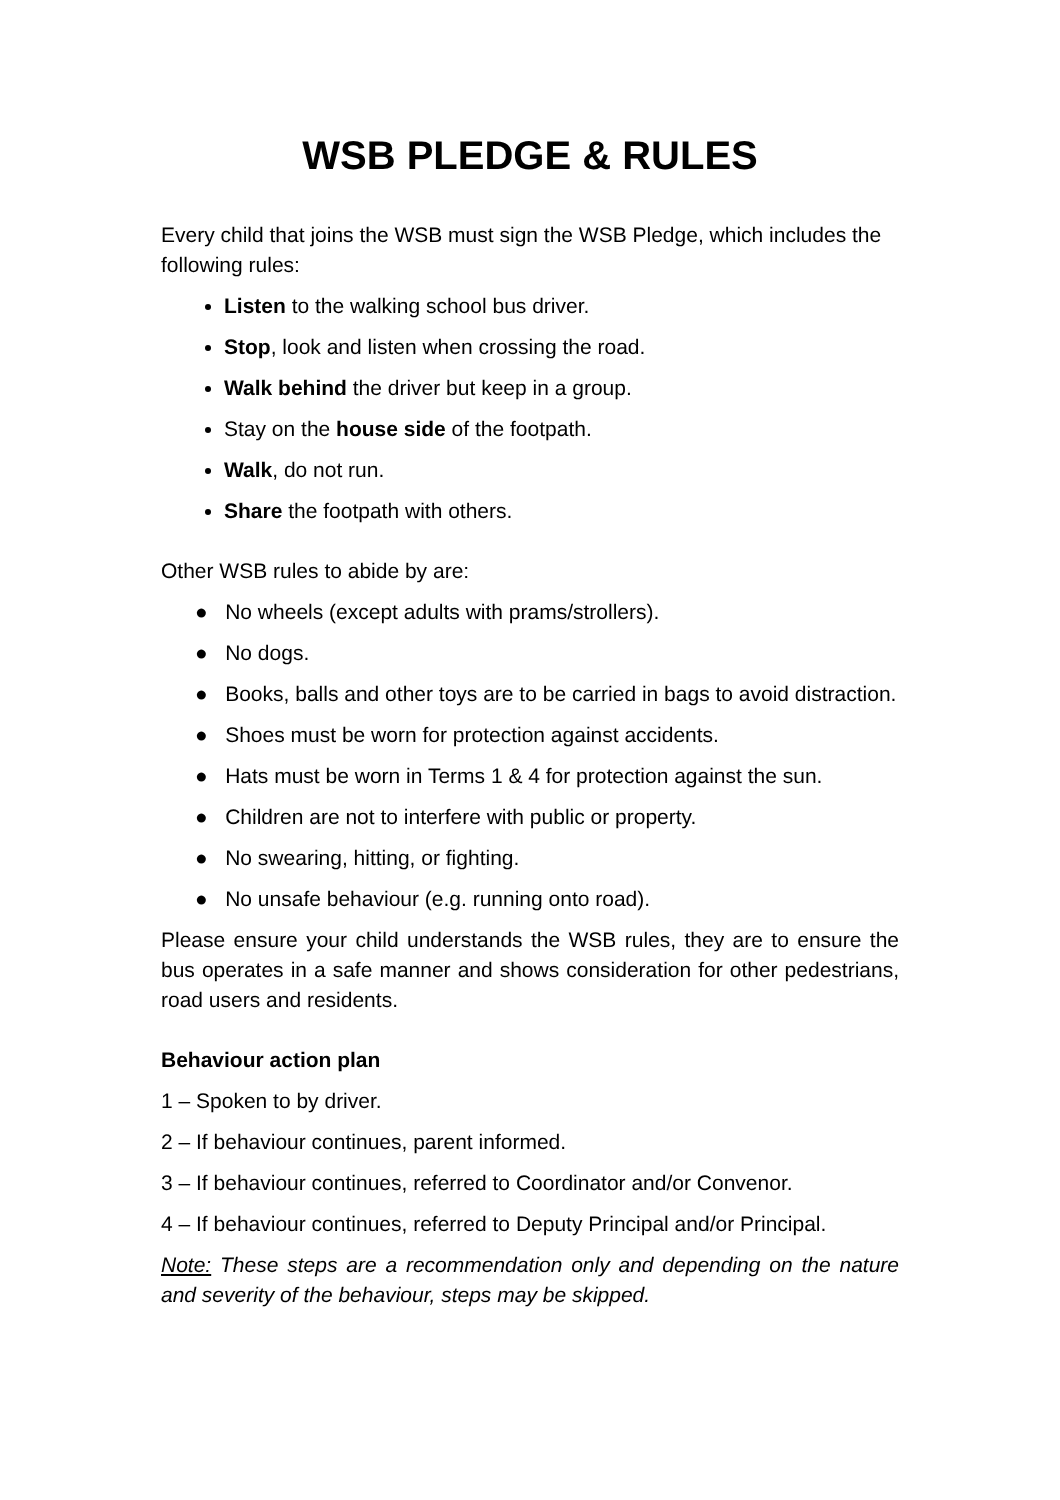WSB PLEDGE & RULES
Every child that joins the WSB must sign the WSB Pledge, which includes the following rules:
Listen to the walking school bus driver.
Stop, look and listen when crossing the road.
Walk behind the driver but keep in a group.
Stay on the house side of the footpath.
Walk, do not run.
Share the footpath with others.
Other WSB rules to abide by are:
● No wheels (except adults with prams/strollers).
● No dogs.
● Books, balls and other toys are to be carried in bags to avoid distraction.
● Shoes must be worn for protection against accidents.
● Hats must be worn in Terms 1 & 4 for protection against the sun.
● Children are not to interfere with public or property.
● No swearing, hitting, or fighting.
● No unsafe behaviour (e.g. running onto road).
Please ensure your child understands the WSB rules, they are to ensure the bus operates in a safe manner and shows consideration for other pedestrians, road users and residents.
Behaviour action plan
1 – Spoken to by driver.
2 – If behaviour continues, parent informed.
3 – If behaviour continues, referred to Coordinator and/or Convenor.
4 – If behaviour continues, referred to Deputy Principal and/or Principal.
Note: These steps are a recommendation only and depending on the nature and severity of the behaviour, steps may be skipped.